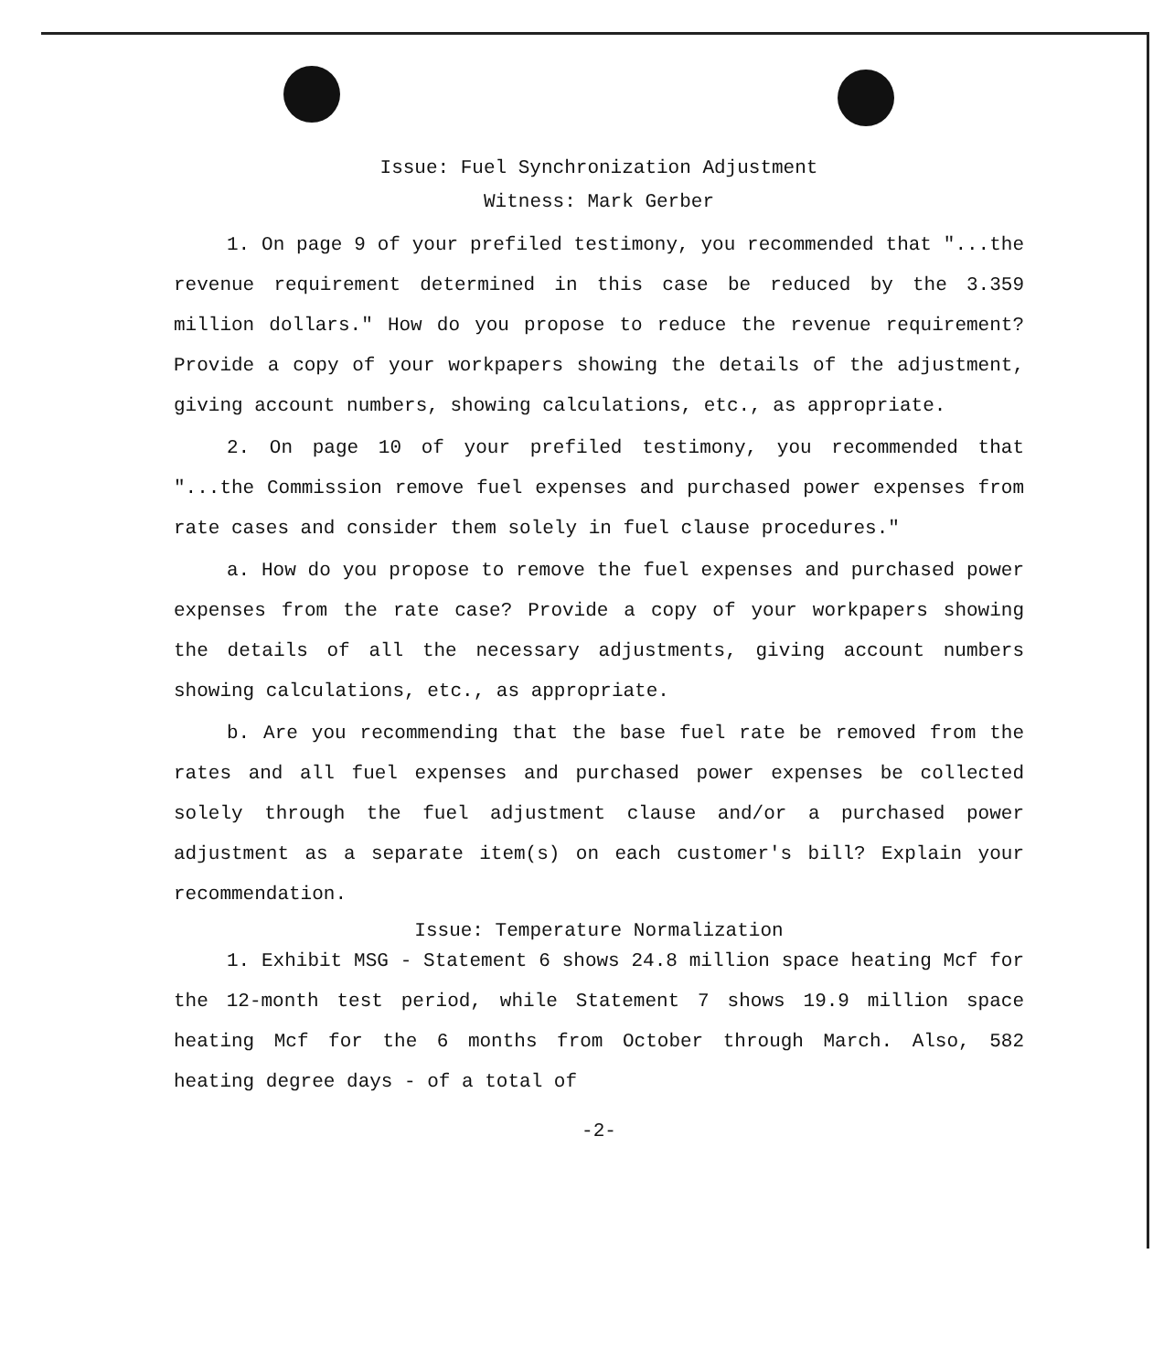Issue: Fuel Synchronization Adjustment
Witness: Mark Gerber
1. On page 9 of your prefiled testimony, you recommended that "...the revenue requirement determined in this case be reduced by the 3.359 million dollars." How do you propose to reduce the revenue requirement? Provide a copy of your workpapers showing the details of the adjustment, giving account numbers, showing calculations, etc., as appropriate.
2. On page 10 of your prefiled testimony, you recommended that "...the Commission remove fuel expenses and purchased power expenses from rate cases and consider them solely in fuel clause procedures."
a. How do you propose to remove the fuel expenses and purchased power expenses from the rate case? Provide a copy of your workpapers showing the details of all the necessary adjustments, giving account numbers showing calculations, etc., as appropriate.
b. Are you recommending that the base fuel rate be removed from the rates and all fuel expenses and purchased power expenses be collected solely through the fuel adjustment clause and/or a purchased power adjustment as a separate item(s) on each customer's bill? Explain your recommendation.
Issue: Temperature Normalization
1. Exhibit MSG - Statement 6 shows 24.8 million space heating Mcf for the 12-month test period, while Statement 7 shows 19.9 million space heating Mcf for the 6 months from October through March. Also, 582 heating degree days - of a total of
-2-